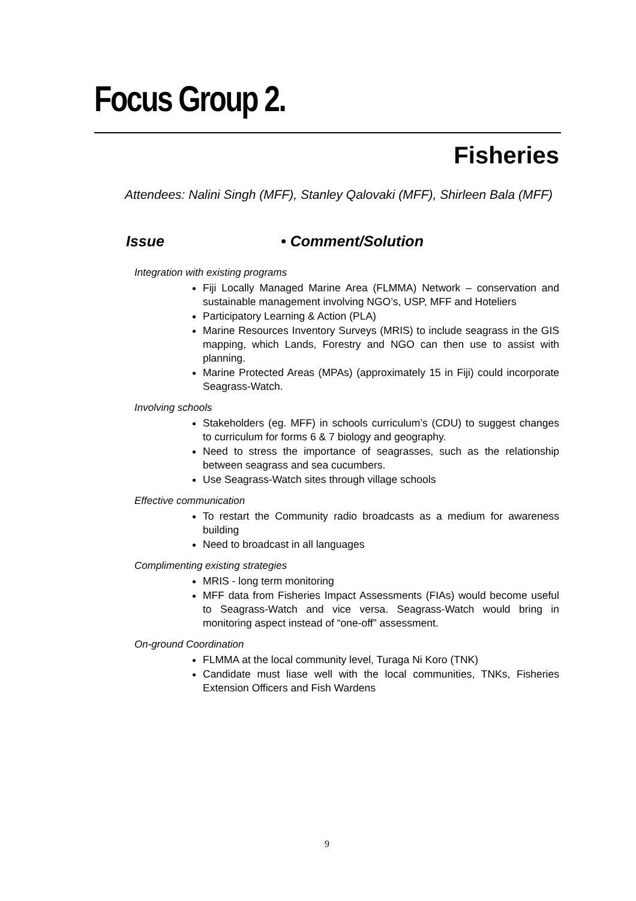Focus Group 2.
Fisheries
Attendees: Nalini Singh (MFF), Stanley Qalovaki (MFF), Shirleen Bala (MFF)
Issue • Comment/Solution
Integration with existing programs
Fiji Locally Managed Marine Area (FLMMA) Network – conservation and sustainable management involving NGO’s, USP, MFF and Hoteliers
Participatory Learning & Action (PLA)
Marine Resources Inventory Surveys (MRIS) to include seagrass in the GIS mapping, which Lands, Forestry and NGO can then use to assist with planning.
Marine Protected Areas (MPAs) (approximately 15 in Fiji) could incorporate Seagrass-Watch.
Involving schools
Stakeholders (eg. MFF) in schools curriculum’s (CDU) to suggest changes to curriculum for forms 6 & 7 biology and geography.
Need to stress the importance of seagrasses, such as the relationship between seagrass and sea cucumbers.
Use Seagrass-Watch sites through village schools
Effective communication
To restart the Community radio broadcasts as a medium for awareness building
Need to broadcast in all languages
Complimenting existing strategies
MRIS - long term monitoring
MFF data from Fisheries Impact Assessments (FIAs) would become useful to Seagrass-Watch and vice versa. Seagrass-Watch would bring in monitoring aspect instead of “one-off” assessment.
On-ground Coordination
FLMMA at the local community level, Turaga Ni Koro (TNK)
Candidate must liase well with the local communities, TNKs, Fisheries Extension Officers and Fish Wardens
9